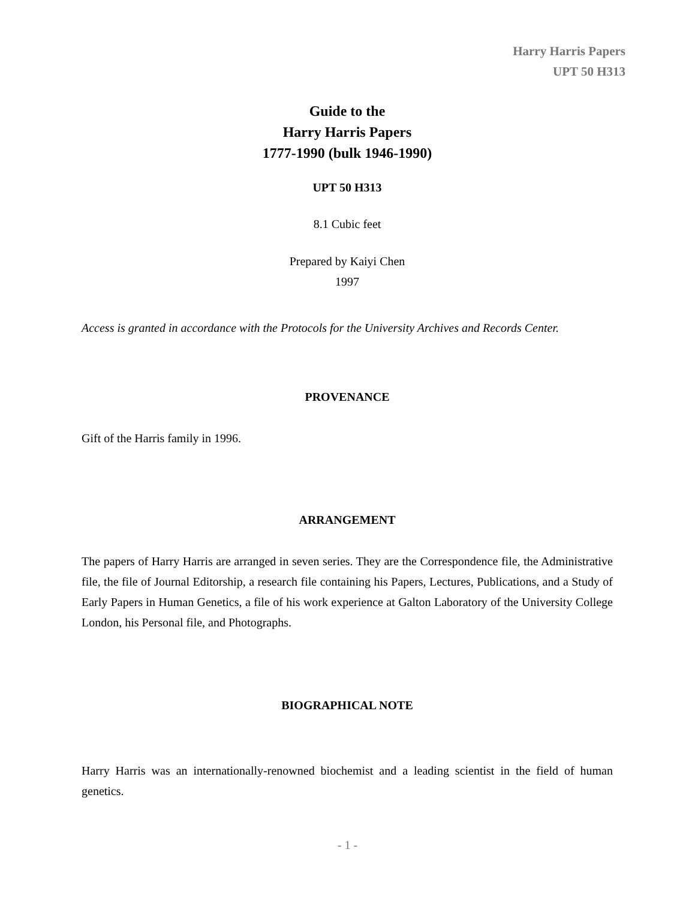Harry Harris Papers
UPT 50 H313
Guide to the
Harry Harris Papers
1777-1990 (bulk 1946-1990)
UPT 50 H313
8.1 Cubic feet
Prepared by Kaiyi Chen
1997
Access is granted in accordance with the Protocols for the University Archives and Records Center.
PROVENANCE
Gift of the Harris family in 1996.
ARRANGEMENT
The papers of Harry Harris are arranged in seven series. They are the Correspondence file, the Administrative file, the file of Journal Editorship, a research file containing his Papers, Lectures, Publications, and a Study of Early Papers in Human Genetics, a file of his work experience at Galton Laboratory of the University College London, his Personal file, and Photographs.
BIOGRAPHICAL NOTE
Harry Harris was an internationally-renowned biochemist and a leading scientist in the field of human genetics.
- 1 -